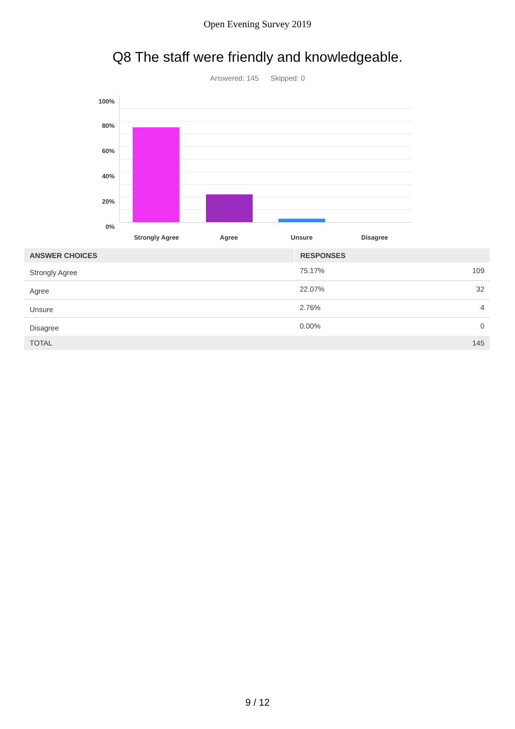Open Evening Survey 2019
Q8 The staff were friendly and knowledgeable.
Answered: 145 Skipped: 0
100%
80%
60%
40%
20%
0%
Strongly Agree Agree Unsure Disagree
| ANSWER CHOICES | RESPONSES | |
| --- | --- | --- |
| Strongly Agree | 75.17% | 109 |
| Agree | 22.07% | 32 |
| Unsure | 2.76% | 4 |
| Disagree | 0.00% | 0 |
| TOTAL | | 145 |
9 / 12